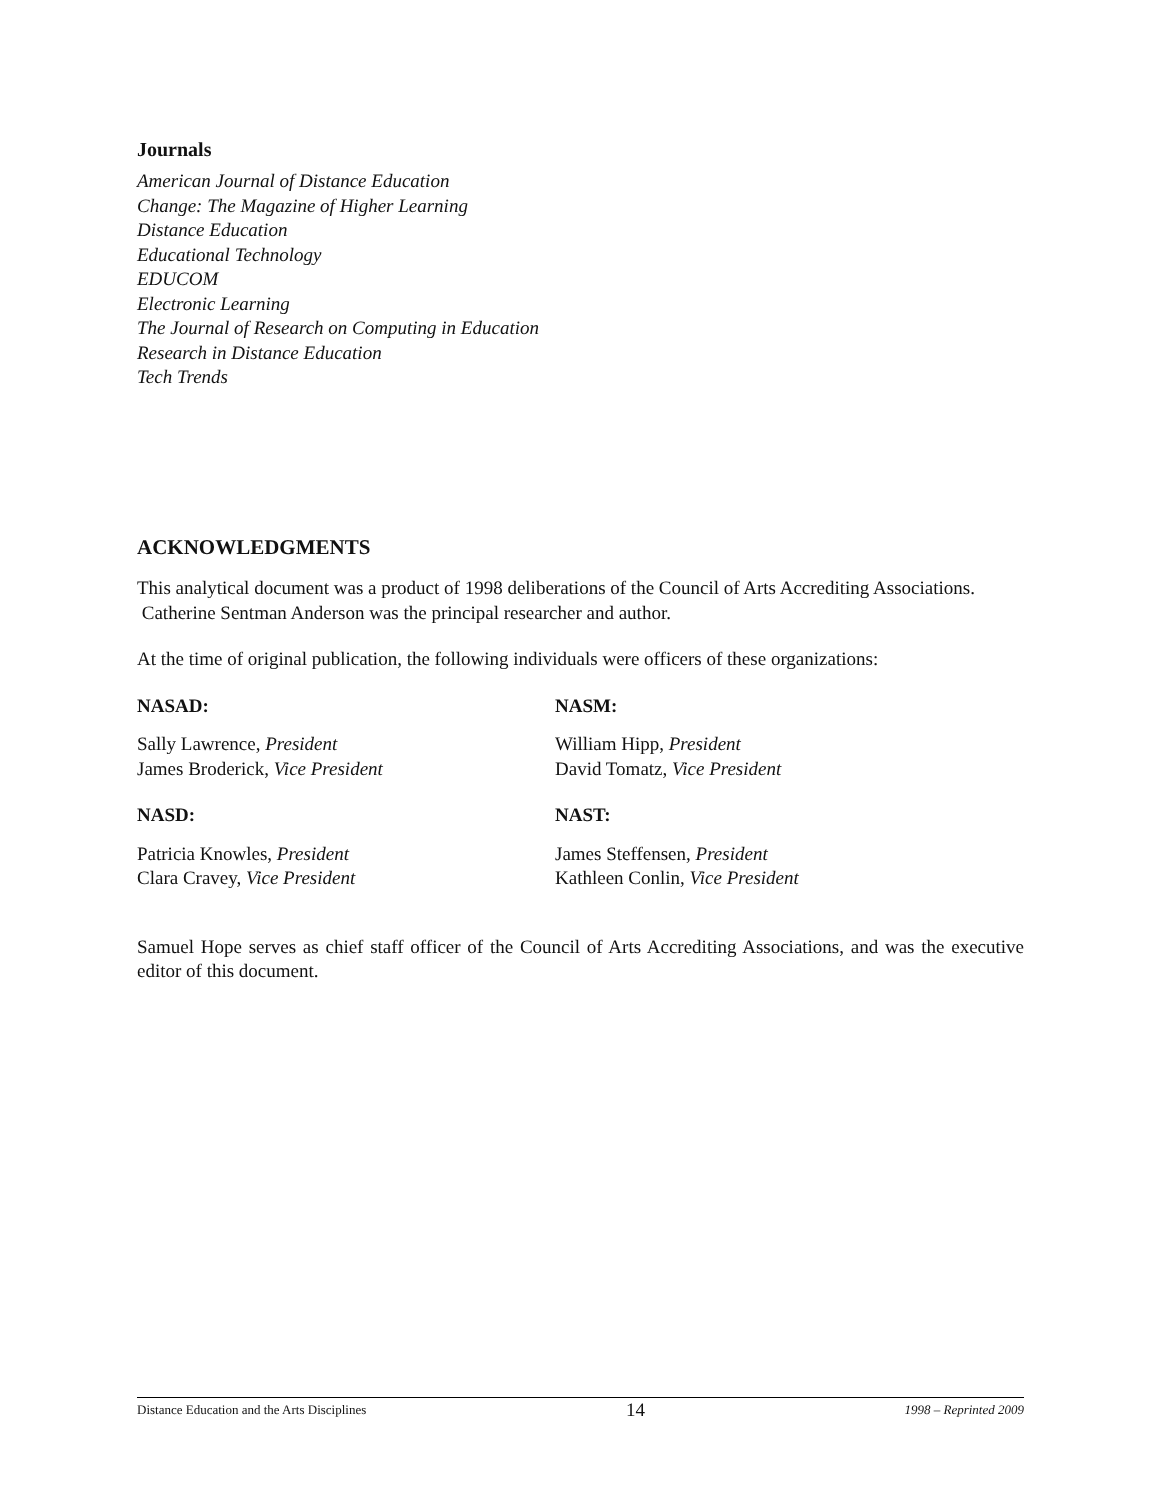Journals
American Journal of Distance Education
Change: The Magazine of Higher Learning
Distance Education
Educational Technology
EDUCOM
Electronic Learning
The Journal of Research on Computing in Education
Research in Distance Education
Tech Trends
ACKNOWLEDGMENTS
This analytical document was a product of 1998 deliberations of the Council of Arts Accrediting Associations. Catherine Sentman Anderson was the principal researcher and author.
At the time of original publication, the following individuals were officers of these organizations:
NASAD:
Sally Lawrence, President
James Broderick, Vice President
NASD:
Patricia Knowles, President
Clara Cravey, Vice President
NASM:
William Hipp, President
David Tomatz, Vice President
NAST:
James Steffensen, President
Kathleen Conlin, Vice President
Samuel Hope serves as chief staff officer of the Council of Arts Accrediting Associations, and was the executive editor of this document.
Distance Education and the Arts Disciplines 14 1998 – Reprinted 2009